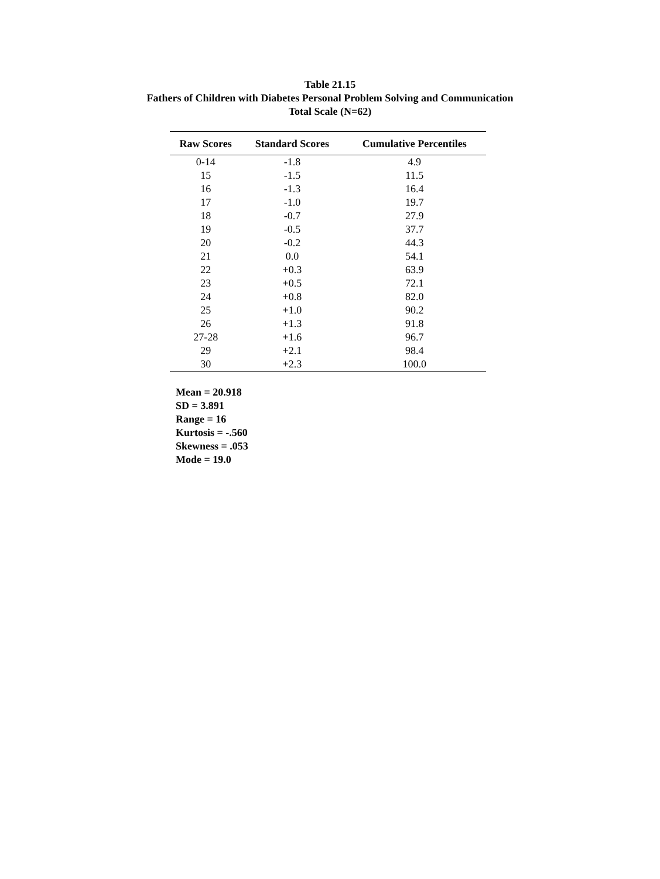Table 21.15
Fathers of Children with Diabetes Personal Problem Solving and Communication
Total Scale (N=62)
| Raw Scores | Standard Scores | Cumulative Percentiles |
| --- | --- | --- |
| 0-14 | -1.8 | 4.9 |
| 15 | -1.5 | 11.5 |
| 16 | -1.3 | 16.4 |
| 17 | -1.0 | 19.7 |
| 18 | -0.7 | 27.9 |
| 19 | -0.5 | 37.7 |
| 20 | -0.2 | 44.3 |
| 21 | 0.0 | 54.1 |
| 22 | +0.3 | 63.9 |
| 23 | +0.5 | 72.1 |
| 24 | +0.8 | 82.0 |
| 25 | +1.0 | 90.2 |
| 26 | +1.3 | 91.8 |
| 27-28 | +1.6 | 96.7 |
| 29 | +2.1 | 98.4 |
| 30 | +2.3 | 100.0 |
Mean = 20.918
SD = 3.891
Range = 16
Kurtosis = -.560
Skewness = .053
Mode = 19.0